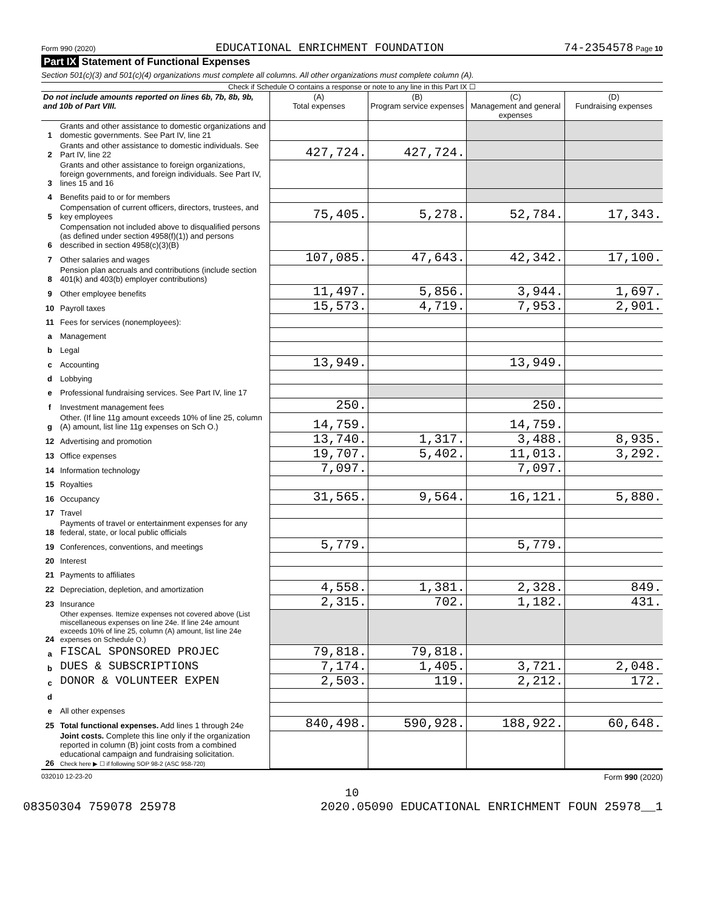Form 990 (2020) EDUCATIONAL ENRICHMENT FOUNDATION 74-2354578 Page 10
Part IX Statement of Functional Expenses
Section 501(c)(3) and 501(c)(4) organizations must complete all columns. All other organizations must complete column (A).
Check if Schedule O contains a response or note to any line in this Part IX ☐
| Do not include amounts reported on lines 6b, 7b, 8b, 9b, and 10b of Part VIII. | | (A) Total expenses | (B) Program service expenses | (C) Management and general expenses | (D) Fundraising expenses |
| --- | --- | --- | --- | --- | --- |
| 1 | Grants and other assistance to domestic organizations and domestic governments. See Part IV, line 21 | | | | |
| 2 | Grants and other assistance to domestic individuals. See Part IV, line 22 | 427,724. | 427,724. | | |
| 3 | Grants and other assistance to foreign organizations, foreign governments, and foreign individuals. See Part IV, lines 15 and 16 | | | | |
| 4 | Benefits paid to or for members | | | | |
| 5 | Compensation of current officers, directors, trustees, and key employees | 75,405. | 5,278. | 52,784. | 17,343. |
| 6 | Compensation not included above to disqualified persons (as defined under section 4958(f)(1)) and persons described in section 4958(c)(3)(B) | | | | |
| 7 | Other salaries and wages | 107,085. | 47,643. | 42,342. | 17,100. |
| 8 | Pension plan accruals and contributions (include section 401(k) and 403(b) employer contributions) | | | | |
| 9 | Other employee benefits | 11,497. | 5,856. | 3,944. | 1,697. |
| 10 | Payroll taxes | 15,573. | 4,719. | 7,953. | 2,901. |
| 11 | Fees for services (nonemployees): | | | | |
| a | Management | | | | |
| b | Legal | | | | |
| c | Accounting | 13,949. | | 13,949. | |
| d | Lobbying | | | | |
| e | Professional fundraising services. See Part IV, line 17 | | | | |
| f | Investment management fees | 250. | | 250. | |
| g | Other. (If line 11g amount exceeds 10% of line 25, column (A) amount, list line 11g expenses on Sch O.) | 14,759. | | 14,759. | |
| 12 | Advertising and promotion | 13,740. | 1,317. | 3,488. | 8,935. |
| 13 | Office expenses | 19,707. | 5,402. | 11,013. | 3,292. |
| 14 | Information technology | 7,097. | | 7,097. | |
| 15 | Royalties | | | | |
| 16 | Occupancy | 31,565. | 9,564. | 16,121. | 5,880. |
| 17 | Travel | | | | |
| 18 | Payments of travel or entertainment expenses for any federal, state, or local public officials | | | | |
| 19 | Conferences, conventions, and meetings | 5,779. | | 5,779. | |
| 20 | Interest | | | | |
| 21 | Payments to affiliates | | | | |
| 22 | Depreciation, depletion, and amortization | 4,558. | 1,381. | 2,328. | 849. |
| 23 | Insurance | 2,315. | 702. | 1,182. | 431. |
| 24 | Other expenses. Itemize expenses not covered above (List miscellaneous expenses on line 24e. If line 24e amount exceeds 10% of line 25, column (A) amount, list line 24e expenses on Schedule O.) | | | | |
| a | FISCAL SPONSORED PROJEC | 79,818. | 79,818. | | |
| b | DUES & SUBSCRIPTIONS | 7,174. | 1,405. | 3,721. | 2,048. |
| c | DONOR & VOLUNTEER EXPEN | 2,503. | 119. | 2,212. | 172. |
| d | | | | | |
| e | All other expenses | | | | |
| 25 | Total functional expenses. Add lines 1 through 24e | 840,498. | 590,928. | 188,922. | 60,648. |
| 26 | Joint costs. Complete this line only if the organization reported in column (B) joint costs from a combined educational campaign and fundraising solicitation. Check here ▶ ☐ if following SOP 98-2 (ASC 958-720) | | | | |
032010 12-23-20 Form 990 (2020)
10
08350304 759078 25978 2020.05090 EDUCATIONAL ENRICHMENT FOUN 25978__1